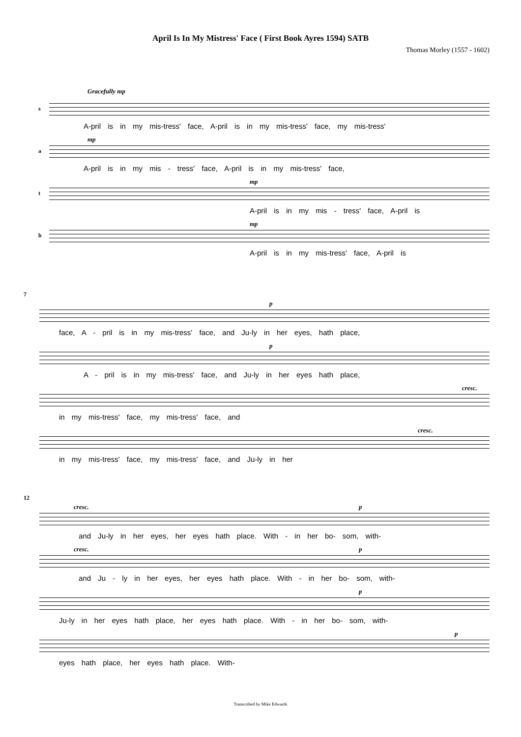April Is In My Mistress' Face ( First Book Ayres 1594) SATB
Thomas Morley (1557 - 1602)
s
Gracefully mp
A-pril is in my mis-tress' face, A-pril is in my mis-tress' face, my mis-tress'
a
mp
A-pril is in my mis - tress' face, A-pril is in my mis-tress' face,
t
mp
A-pril is in my mis - tress' face, A-pril is
b
mp
A-pril is in my mis-tress' face, A-pril is
7
p
face, A - pril is in my mis-tress' face, and Ju-ly in her eyes, hath place,
p
A - pril is in my mis-tress' face, and Ju-ly in her eyes hath place,
cresc.
in my mis-tress' face, my mis-tress' face, and
cresc.
in my mis-tress' face, my mis-tress' face, and Ju-ly in her
12
cresc. p
and Ju-ly in her eyes, her eyes hath place. With - in her bo- som, with-
cresc. p
and Ju - ly in her eyes, her eyes hath place. With - in her bo- som, with-
p
Ju-ly in her eyes hath place, her eyes hath place. With - in her bo- som, with-
p
eyes hath place, her eyes hath place. With-
Transcribed by Mike Edwards